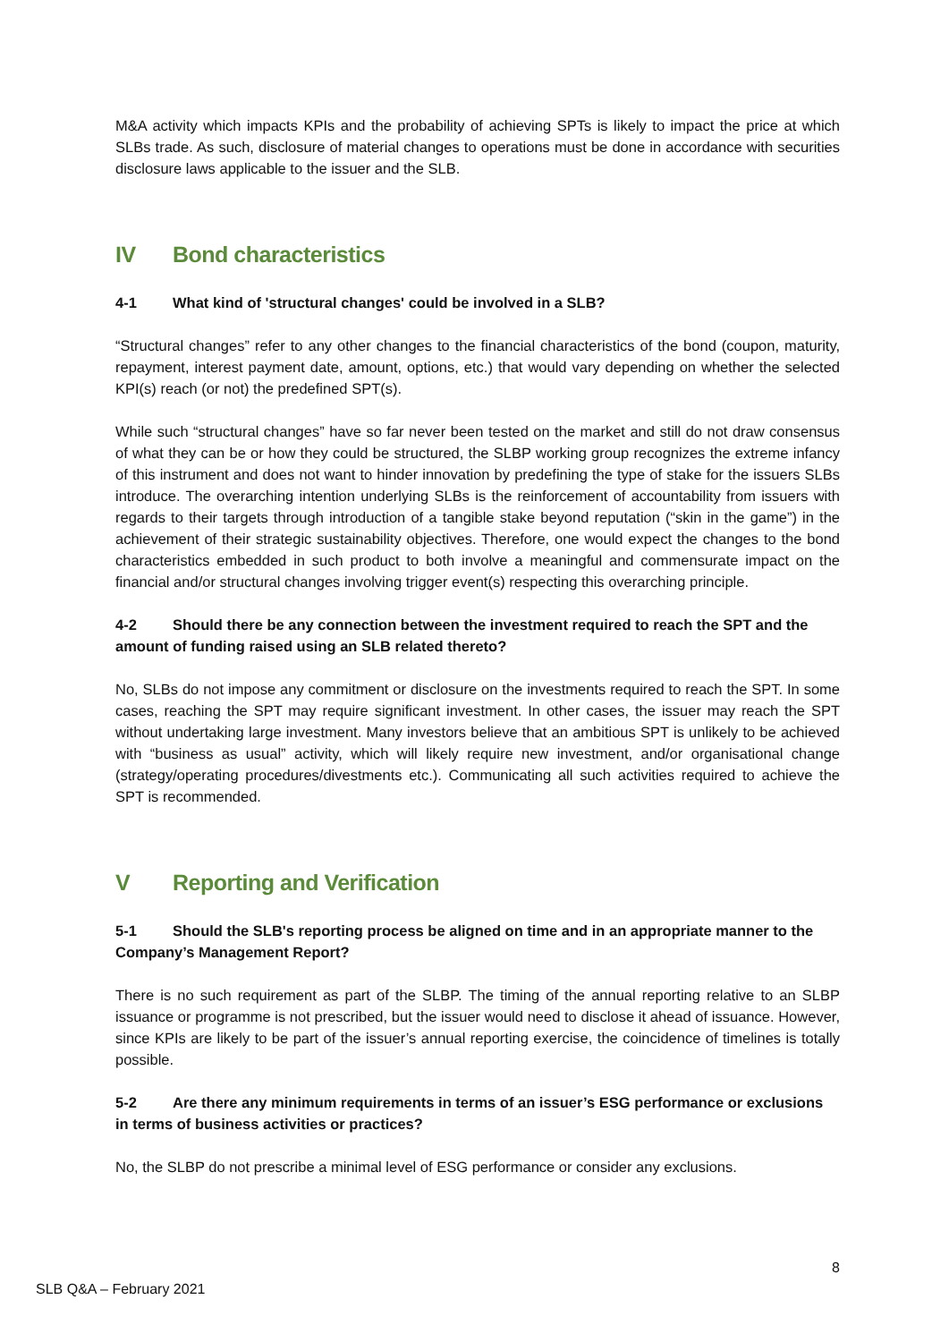M&A activity which impacts KPIs and the probability of achieving SPTs is likely to impact the price at which SLBs trade. As such, disclosure of material changes to operations must be done in accordance with securities disclosure laws applicable to the issuer and the SLB.
IV Bond characteristics
4-1 What kind of 'structural changes' could be involved in a SLB?
“Structural changes” refer to any other changes to the financial characteristics of the bond (coupon, maturity, repayment, interest payment date, amount, options, etc.) that would vary depending on whether the selected KPI(s) reach (or not) the predefined SPT(s).
While such “structural changes” have so far never been tested on the market and still do not draw consensus of what they can be or how they could be structured, the SLBP working group recognizes the extreme infancy of this instrument and does not want to hinder innovation by predefining the type of stake for the issuers SLBs introduce. The overarching intention underlying SLBs is the reinforcement of accountability from issuers with regards to their targets through introduction of a tangible stake beyond reputation (“skin in the game”) in the achievement of their strategic sustainability objectives. Therefore, one would expect the changes to the bond characteristics embedded in such product to both involve a meaningful and commensurate impact on the financial and/or structural changes involving trigger event(s) respecting this overarching principle.
4-2 Should there be any connection between the investment required to reach the SPT and the amount of funding raised using an SLB related thereto?
No, SLBs do not impose any commitment or disclosure on the investments required to reach the SPT. In some cases, reaching the SPT may require significant investment. In other cases, the issuer may reach the SPT without undertaking large investment. Many investors believe that an ambitious SPT is unlikely to be achieved with “business as usual” activity, which will likely require new investment, and/or organisational change (strategy/operating procedures/divestments etc.). Communicating all such activities required to achieve the SPT is recommended.
V Reporting and Verification
5-1 Should the SLB's reporting process be aligned on time and in an appropriate manner to the Company’s Management Report?
There is no such requirement as part of the SLBP. The timing of the annual reporting relative to an SLBP issuance or programme is not prescribed, but the issuer would need to disclose it ahead of issuance. However, since KPIs are likely to be part of the issuer’s annual reporting exercise, the coincidence of timelines is totally possible.
5-2 Are there any minimum requirements in terms of an issuer’s ESG performance or exclusions in terms of business activities or practices?
No, the SLBP do not prescribe a minimal level of ESG performance or consider any exclusions.
8
SLB Q&A – February 2021